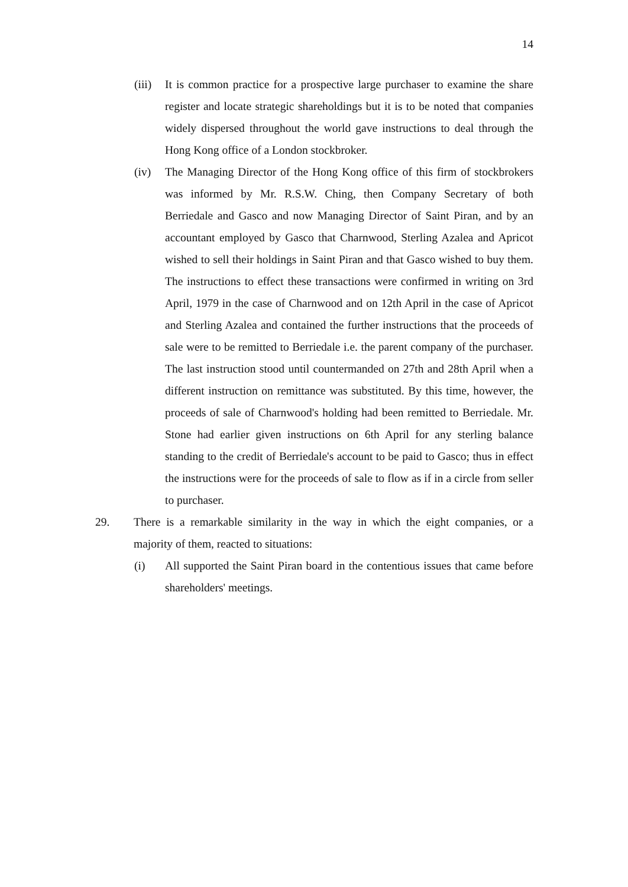14
(iii)
It is common practice for a prospective large purchaser to examine the share register and locate strategic shareholdings but it is to be noted that companies widely dispersed throughout the world gave instructions to deal through the Hong Kong office of a London stockbroker.
(iv) The Managing Director of the Hong Kong office of this firm of stockbrokers was informed by Mr. R.S.W. Ching, then Company Secretary of both Berriedale and Gasco and now Managing Director of Saint Piran, and by an accountant employed by Gasco that Charnwood, Sterling Azalea and Apricot wished to sell their holdings in Saint Piran and that Gasco wished to buy them. The instructions to effect these transactions were confirmed in writing on 3rd April, 1979 in the case of Charnwood and on 12th April in the case of Apricot and Sterling Azalea and contained the further instructions that the proceeds of sale were to be remitted to Berriedale i.e. the parent company of the purchaser. The last instruction stood until countermanded on 27th and 28th April when a different instruction on remittance was substituted. By this time, however, the proceeds of sale of Charnwood's holding had been remitted to Berriedale. Mr. Stone had earlier given instructions on 6th April for any sterling balance standing to the credit of Berriedale's account to be paid to Gasco; thus in effect the instructions were for the proceeds of sale to flow as if in a circle from seller to purchaser.
29. There is a remarkable similarity in the way in which the eight companies, or a majority of them, reacted to situations:
(i) All supported the Saint Piran board in the contentious issues that came before shareholders' meetings.